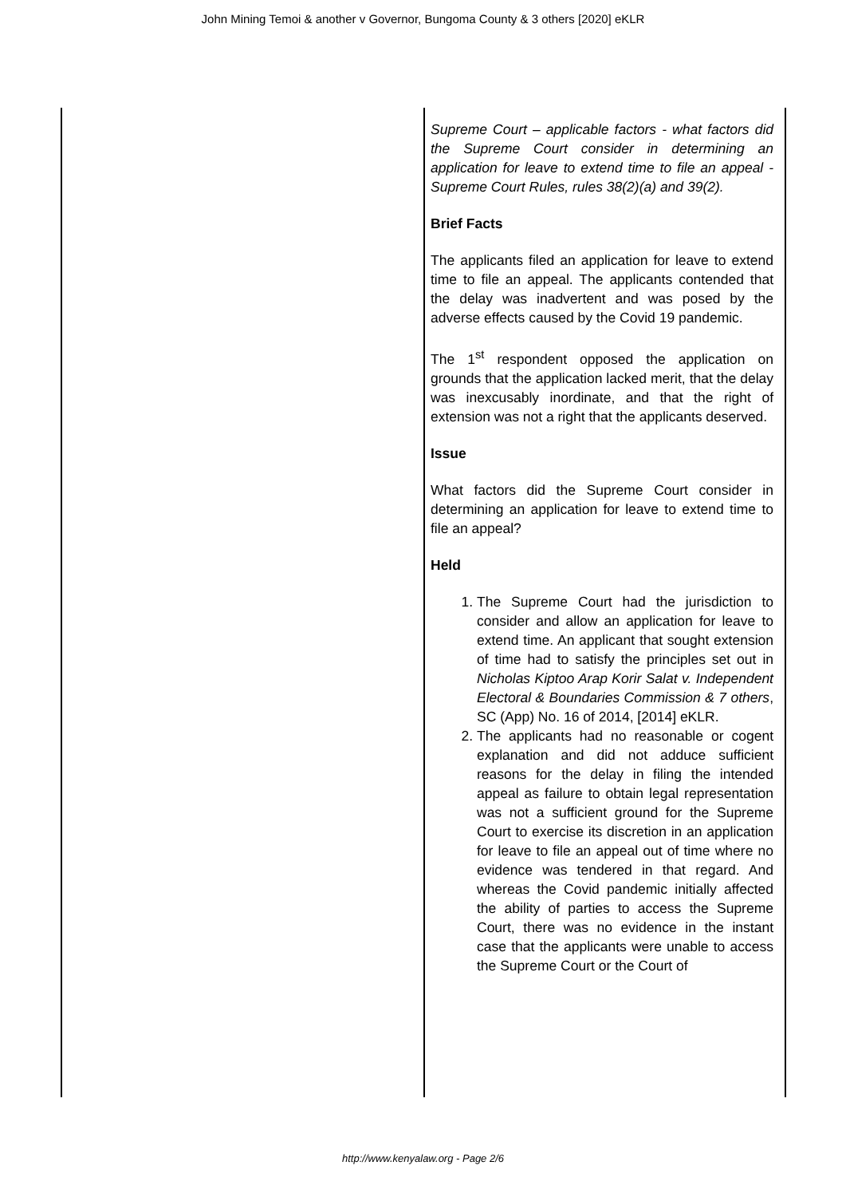John Mining Temoi & another v Governor, Bungoma County & 3 others [2020] eKLR
| | Supreme Court – applicable factors - what factors did the Supreme Court consider in determining an application for leave to extend time to file an appeal - Supreme Court Rules, rules 38(2)(a) and 39(2). Brief Facts The applicants filed an application for leave to extend time to file an appeal. The applicants contended that the delay was inadvertent and was posed by the adverse effects caused by the Covid 19 pandemic. The 1<sup>st</sup> respondent opposed the application on grounds that the application lacked merit, that the delay was inexcusably inordinate, and that the right of extension was not a right that the applicants deserved. Issue What factors did the Supreme Court consider in determining an application for leave to extend time to file an appeal? Held 1. The Supreme Court had the jurisdiction to consider and allow an application for leave to extend time. An applicant that sought extension of time had to satisfy the principles set out in Nicholas Kiptoo Arap Korir Salat v. Independent Electoral & Boundaries Commission & 7 others , SC (App) No. 16 of 2014, [2014] eKLR. 2. The applicants had no reasonable or cogent explanation and did not adduce sufficient reasons for the delay in filing the intended appeal as failure to obtain legal representation was not a sufficient ground for the Supreme Court to exercise its discretion in an application for leave to file an appeal out of time where no evidence was tendered in that regard. And whereas the Covid pandemic initially affected the ability of parties to access the Supreme Court, there was no evidence in the instant case that the applicants were unable to access the Supreme Court or the Court of |
http://www.kenyalaw.org - Page 2/6